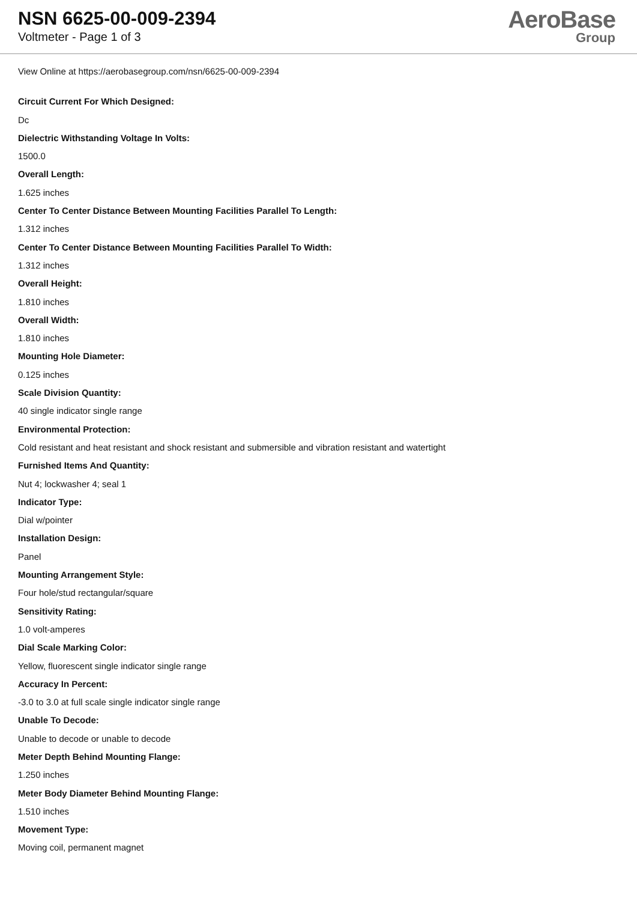NSN 6625-00-009-2394
Voltmeter - Page 1 of 3
AeroBase
Group
View Online at https://aerobasegroup.com/nsn/6625-00-009-2394
Circuit Current For Which Designed:
Dc
Dielectric Withstanding Voltage In Volts:
1500.0
Overall Length:
1.625 inches
Center To Center Distance Between Mounting Facilities Parallel To Length:
1.312 inches
Center To Center Distance Between Mounting Facilities Parallel To Width:
1.312 inches
Overall Height:
1.810 inches
Overall Width:
1.810 inches
Mounting Hole Diameter:
0.125 inches
Scale Division Quantity:
40 single indicator single range
Environmental Protection:
Cold resistant and heat resistant and shock resistant and submersible and vibration resistant and watertight
Furnished Items And Quantity:
Nut 4; lockwasher 4; seal 1
Indicator Type:
Dial w/pointer
Installation Design:
Panel
Mounting Arrangement Style:
Four hole/stud rectangular/square
Sensitivity Rating:
1.0 volt-amperes
Dial Scale Marking Color:
Yellow, fluorescent single indicator single range
Accuracy In Percent:
-3.0 to 3.0 at full scale single indicator single range
Unable To Decode:
Unable to decode or unable to decode
Meter Depth Behind Mounting Flange:
1.250 inches
Meter Body Diameter Behind Mounting Flange:
1.510 inches
Movement Type:
Moving coil, permanent magnet